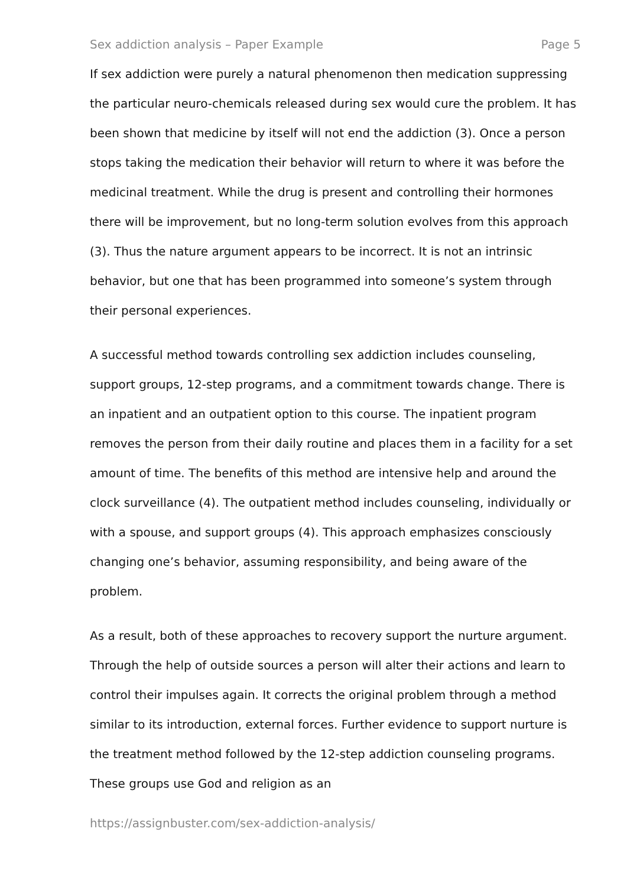Sex addiction analysis – Paper Example Page 5
If sex addiction were purely a natural phenomenon then medication suppressing the particular neuro-chemicals released during sex would cure the problem. It has been shown that medicine by itself will not end the addiction (3). Once a person stops taking the medication their behavior will return to where it was before the medicinal treatment. While the drug is present and controlling their hormones there will be improvement, but no long-term solution evolves from this approach (3). Thus the nature argument appears to be incorrect. It is not an intrinsic behavior, but one that has been programmed into someone’s system through their personal experiences.
A successful method towards controlling sex addiction includes counseling, support groups, 12-step programs, and a commitment towards change. There is an inpatient and an outpatient option to this course. The inpatient program removes the person from their daily routine and places them in a facility for a set amount of time. The benefits of this method are intensive help and around the clock surveillance (4). The outpatient method includes counseling, individually or with a spouse, and support groups (4). This approach emphasizes consciously changing one’s behavior, assuming responsibility, and being aware of the problem.
As a result, both of these approaches to recovery support the nurture argument. Through the help of outside sources a person will alter their actions and learn to control their impulses again. It corrects the original problem through a method similar to its introduction, external forces. Further evidence to support nurture is the treatment method followed by the 12-step addiction counseling programs. These groups use God and religion as an
https://assignbuster.com/sex-addiction-analysis/